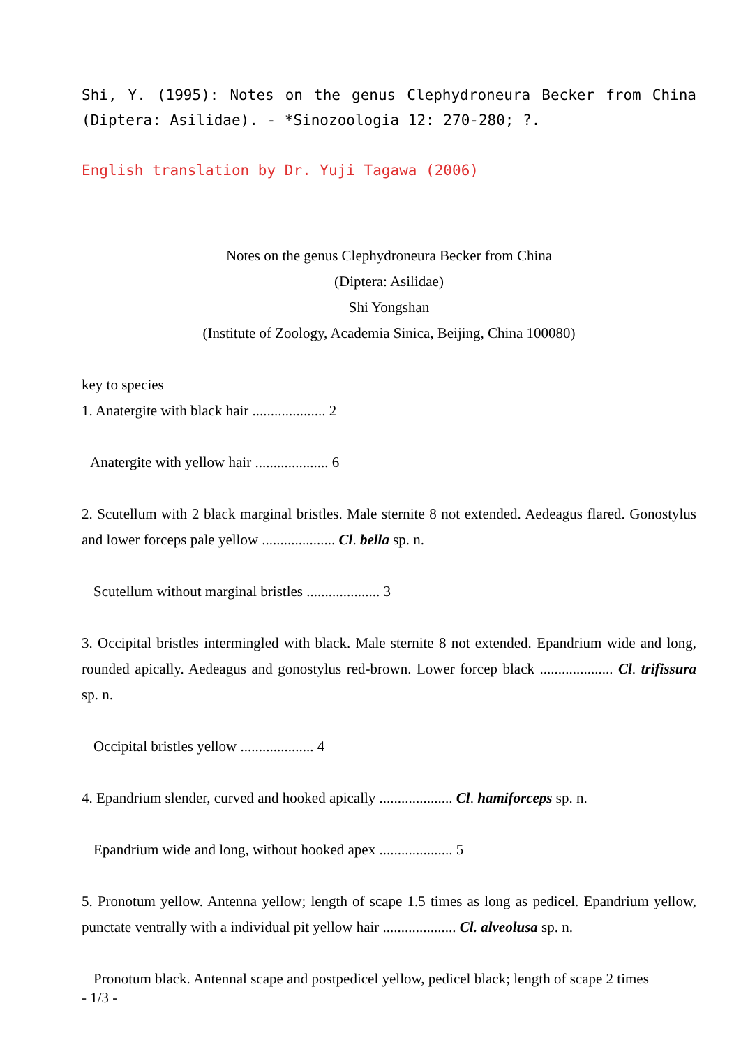Shi, Y. (1995): Notes on the genus Clephydroneura Becker from China (Diptera: Asilidae). - *Sinozoologia 12: 270-280; ?.
English translation by Dr. Yuji Tagawa (2006)
Notes on the genus Clephydroneura Becker from China
(Diptera: Asilidae)
Shi Yongshan
(Institute of Zoology, Academia Sinica, Beijing, China 100080)
key to species
1. Anatergite with black hair .................... 2
Anatergite with yellow hair .................... 6
2. Scutellum with 2 black marginal bristles. Male sternite 8 not extended. Aedeagus flared. Gonostylus and lower forceps pale yellow .................... Cl. bella sp. n.
Scutellum without marginal bristles .................... 3
3. Occipital bristles intermingled with black. Male sternite 8 not extended. Epandrium wide and long, rounded apically. Aedeagus and gonostylus red-brown. Lower forcep black .................... Cl. trifissura sp. n.
Occipital bristles yellow .................... 4
4. Epandrium slender, curved and hooked apically .................... Cl. hamiforceps sp. n.
Epandrium wide and long, without hooked apex .................... 5
5. Pronotum yellow. Antenna yellow; length of scape 1.5 times as long as pedicel. Epandrium yellow, punctate ventrally with a individual pit yellow hair .................... Cl. alveolusa sp. n.
Pronotum black. Antennal scape and postpedicel yellow, pedicel black; length of scape 2 times
- 1/3 -